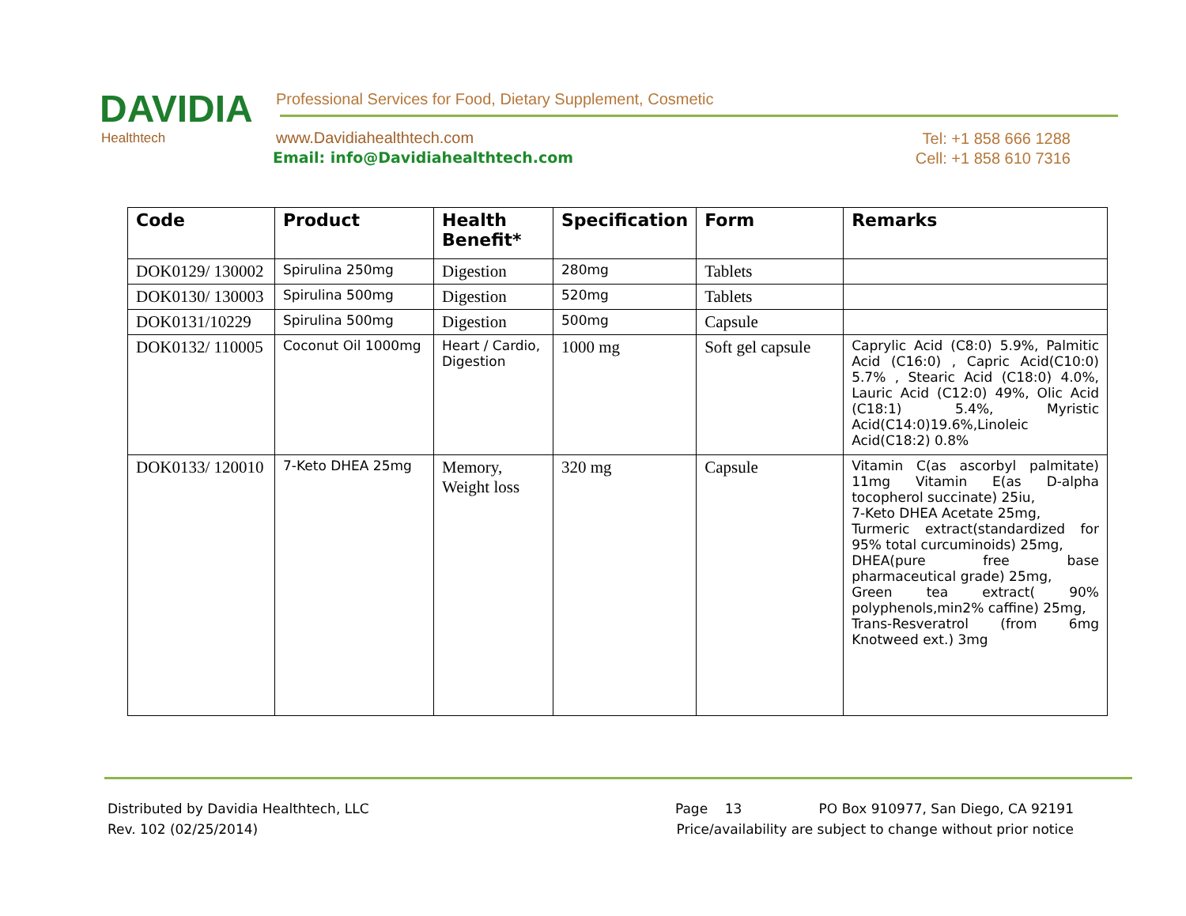DAVIDIA
Healthtech
Professional Services for Food, Dietary Supplement, Cosmetic
www.Davidiahealthtech.com
Email: info@Davidiahealthtech.com
Tel: +1 858 666 1288
Cell: +1 858 610 7316
| Code | Product | Health Benefit* | Specification | Form | Remarks |
| --- | --- | --- | --- | --- | --- |
| DOK0129/ 130002 | Spirulina 250mg | Digestion | 280mg | Tablets | |
| DOK0130/ 130003 | Spirulina 500mg | Digestion | 520mg | Tablets | |
| DOK0131/10229 | Spirulina 500mg | Digestion | 500mg | Capsule | |
| DOK0132/ 110005 | Coconut Oil 1000mg | Heart / Cardio, Digestion | 1000 mg | Soft gel capsule | Caprylic Acid (C8:0) 5.9%, Palmitic Acid (C16:0) , Capric Acid(C10:0) 5.7% , Stearic Acid (C18:0) 4.0%, Lauric Acid (C12:0) 49%, Olic Acid (C18:1) 5.4%, Myristic Acid(C14:0)19.6%,Linoleic Acid(C18:2) 0.8% |
| DOK0133/ 120010 | 7-Keto DHEA 25mg | Memory, Weight loss | 320 mg | Capsule | Vitamin C(as ascorbyl palmitate) 11mg Vitamin E(as D-alpha tocopherol succinate) 25iu, 7-Keto DHEA Acetate 25mg, Turmeric extract(standardized for 95% total curcuminoids) 25mg, DHEA(pure free base pharmaceutical grade) 25mg, Green tea extract( 90% polyphenols,min2% caffine) 25mg, Trans-Resveratrol (from 6mg Knotweed ext.) 3mg |
Distributed by Davidia Healthtech, LLC
Rev. 102 (02/25/2014)
Page 13 PO Box 910977, San Diego, CA 92191
Price/availability are subject to change without prior notice